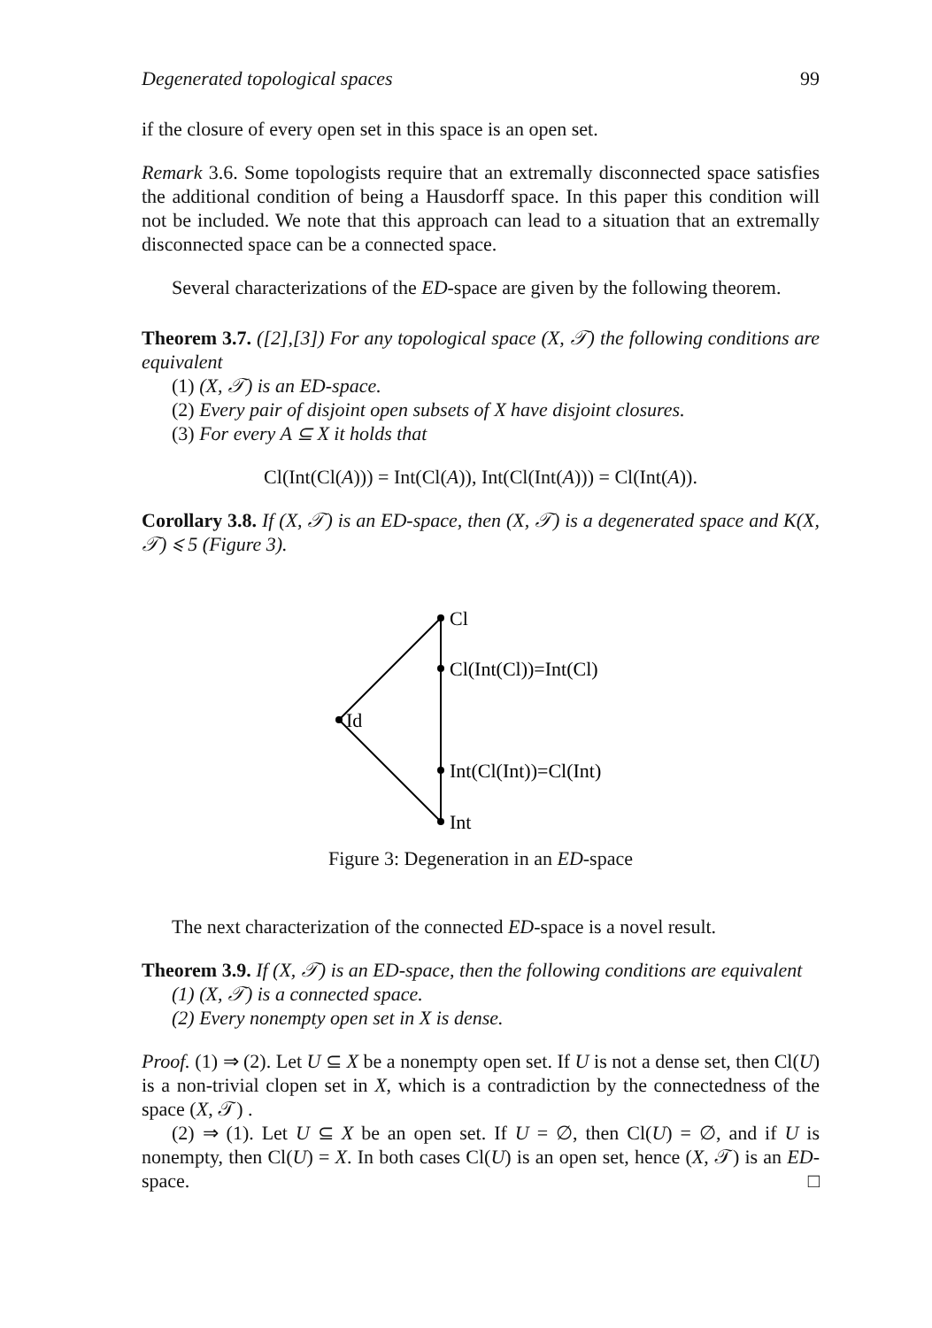Degenerated topological spaces 99
if the closure of every open set in this space is an open set.
Remark 3.6. Some topologists require that an extremally disconnected space satisfies the additional condition of being a Hausdorff space. In this paper this condition will not be included. We note that this approach can lead to a situation that an extremally disconnected space can be a connected space.
Several characterizations of the ED-space are given by the following theorem.
Theorem 3.7. ([2],[3]) For any topological space (X, 𝒯) the following conditions are equivalent
(1) (X, 𝒯) is an ED-space.
(2) Every pair of disjoint open subsets of X have disjoint closures.
(3) For every A ⊆ X it holds that
Cl(Int(Cl(A))) = Int(Cl(A)), Int(Cl(Int(A))) = Cl(Int(A)).
Corollary 3.8. If (X, 𝒯) is an ED-space, then (X, 𝒯) is a degenerated space and K(X, 𝒯) ⩽ 5 (Figure 3).
Cl
Cl(Int(Cl))=Int(Cl)
Id
Int(Cl(Int))=Cl(Int)
Int
Figure 3: Degeneration in an ED-space
The next characterization of the connected ED-space is a novel result.
Theorem 3.9. If (X, 𝒯) is an ED-space, then the following conditions are equivalent
(1) (X, 𝒯) is a connected space.
(2) Every nonempty open set in X is dense.
Proof. (1) ⇒ (2). Let U ⊆ X be a nonempty open set. If U is not a dense set, then Cl(U) is a non-trivial clopen set in X, which is a contradiction by the connectedness of the space (X, 𝒯) .
(2) ⇒ (1). Let U ⊆ X be an open set. If U = ∅, then Cl(U) = ∅, and if U is nonempty, then Cl(U) = X. In both cases Cl(U) is an open set, hence (X, 𝒯) is an ED-space. □